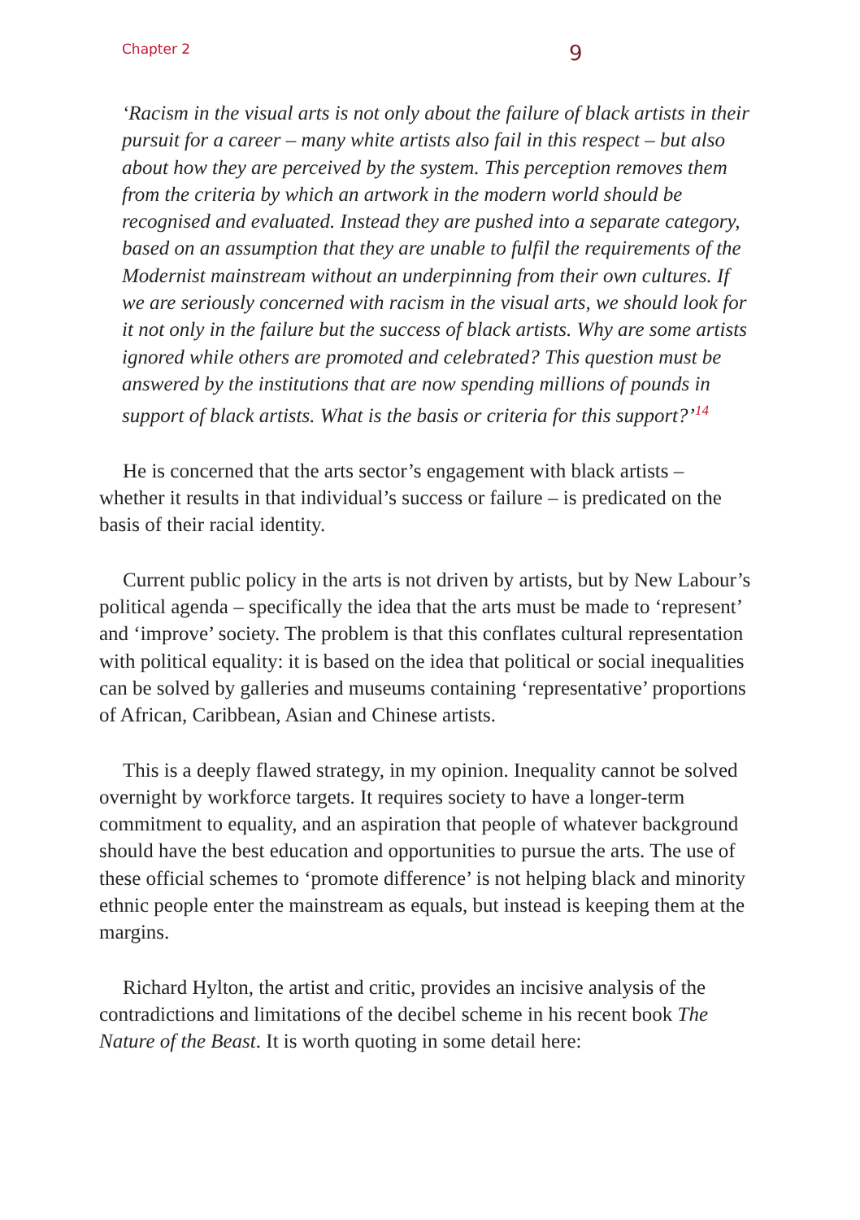Chapter 2
9
‘Racism in the visual arts is not only about the failure of black artists in their pursuit for a career – many white artists also fail in this respect – but also about how they are perceived by the system. This perception removes them from the criteria by which an artwork in the modern world should be recognised and evaluated. Instead they are pushed into a separate category, based on an assumption that they are unable to fulfil the requirements of the Modernist mainstream without an underpinning from their own cultures. If we are seriously concerned with racism in the visual arts, we should look for it not only in the failure but the success of black artists. Why are some artists ignored while others are promoted and celebrated? This question must be answered by the institutions that are now spending millions of pounds in support of black artists. What is the basis or criteria for this support?’<sup>14</sup>
He is concerned that the arts sector’s engagement with black artists – whether it results in that individual’s success or failure – is predicated on the basis of their racial identity.
Current public policy in the arts is not driven by artists, but by New Labour’s political agenda – specifically the idea that the arts must be made to ‘represent’ and ‘improve’ society. The problem is that this conflates cultural representation with political equality: it is based on the idea that political or social inequalities can be solved by galleries and museums containing ‘representative’ proportions of African, Caribbean, Asian and Chinese artists.
This is a deeply flawed strategy, in my opinion. Inequality cannot be solved overnight by workforce targets. It requires society to have a longer-term commitment to equality, and an aspiration that people of whatever background should have the best education and opportunities to pursue the arts. The use of these official schemes to ‘promote difference’ is not helping black and minority ethnic people enter the mainstream as equals, but instead is keeping them at the margins.
Richard Hylton, the artist and critic, provides an incisive analysis of the contradictions and limitations of the decibel scheme in his recent book The Nature of the Beast. It is worth quoting in some detail here: